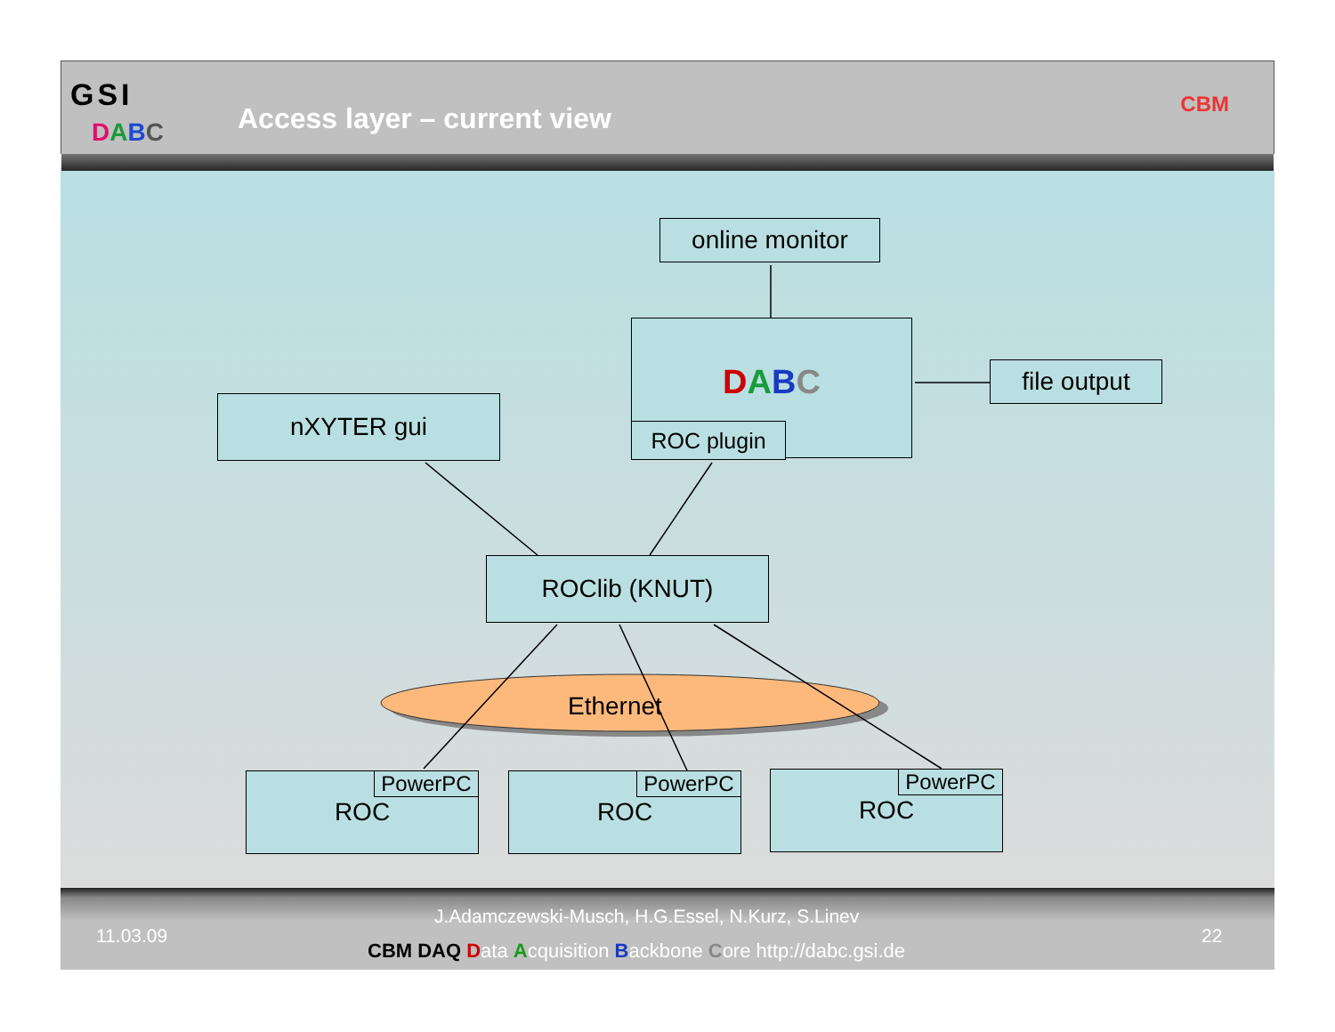GSI
DABC Access layer – current view CBM
online monitor
DABC
ROC plugin
file output
nXYTER gui
ROClib (KNUT)
Ethernet
ROC PowerPC ROC PowerPC ROC PowerPC
11.03.09
J.Adamczewski-Musch, H.G.Essel, N.Kurz, S.Linev
CBM DAQ Data Acquisition Backbone Core http://dabc.gsi.de
22